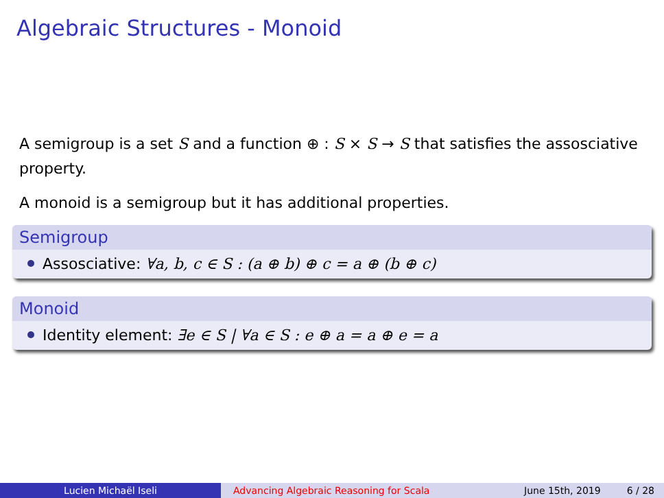Algebraic Structures - Monoid
A semigroup is a set S and a function ⊕ : S × S → S that satisfies the assosciative property.
A monoid is a semigroup but it has additional properties.
Semigroup
Assosciative: ∀a, b, c ∈ S : (a ⊕ b) ⊕ c = a ⊕ (b ⊕ c)
Monoid
Identity element: ∃e ∈ S | ∀a ∈ S : e ⊕ a = a ⊕ e = a
Lucien Michaël Iseli Advancing Algebraic Reasoning for Scala
June 15th, 2019 6 / 28